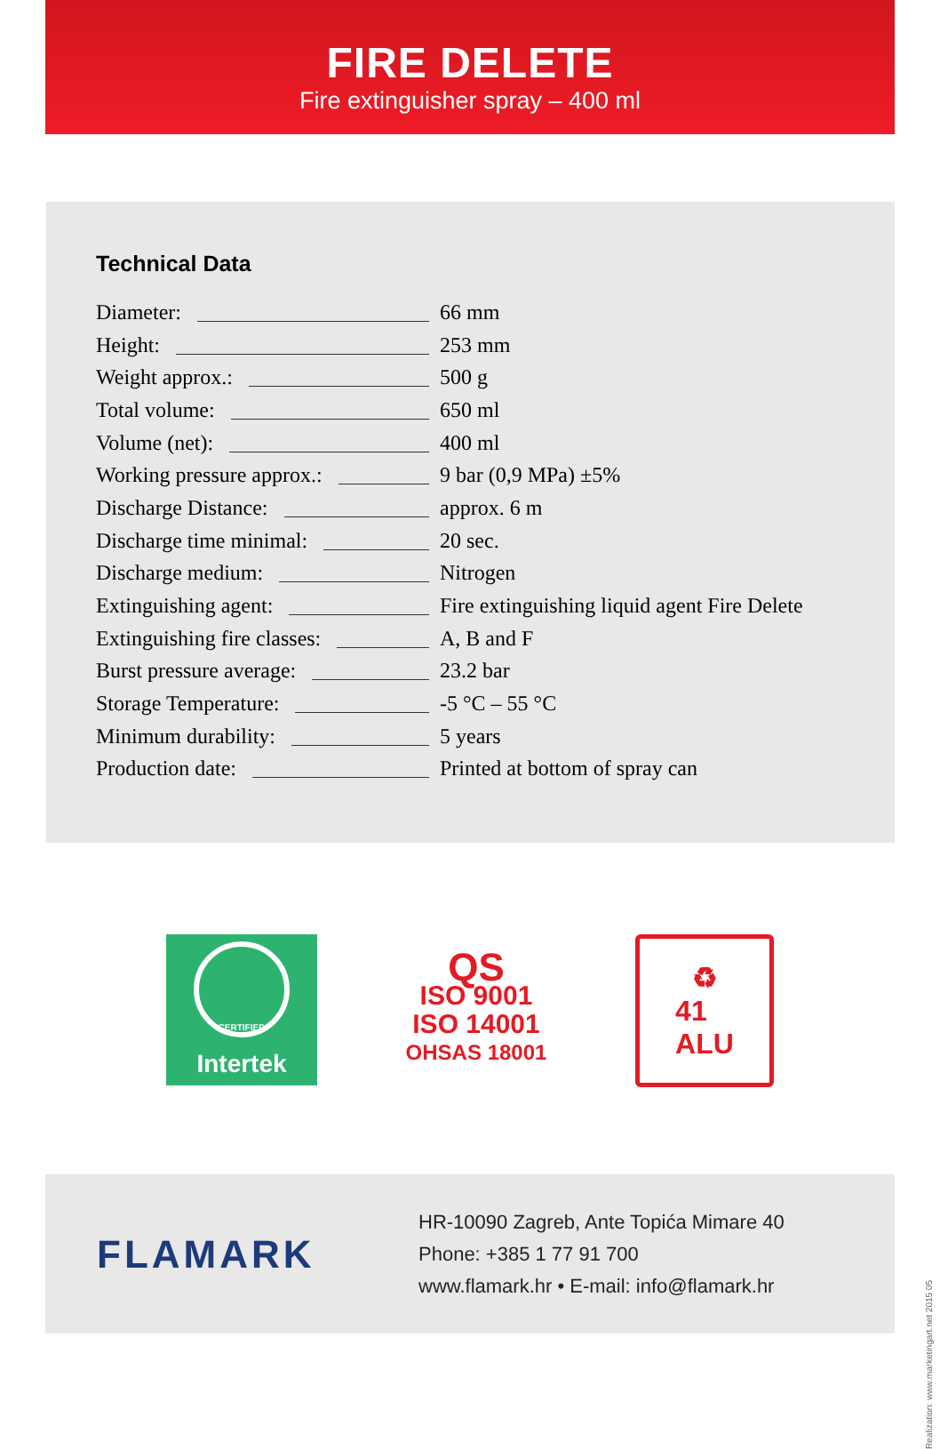FIRE DELETE
Fire extinguisher spray – 400 ml
Technical Data
| Diameter: | 66 mm |
| Height: | 253 mm |
| Weight approx.: | 500 g |
| Total volume: | 650 ml |
| Volume (net): | 400 ml |
| Working pressure approx.: | 9 bar (0,9 MPa) ±5% |
| Discharge Distance: | approx. 6 m |
| Discharge time minimal: | 20 sec. |
| Discharge medium: | Nitrogen |
| Extinguishing agent: | Fire extinguishing liquid agent Fire Delete |
| Extinguishing fire classes: | A, B and F |
| Burst pressure average: | 23.2 bar |
| Storage Temperature: | -5 °C – 55 °C |
| Minimum durability: | 5 years |
| Production date: | Printed at bottom of spray can |
CERTIFIED
Intertek
QS
ISO 9001
ISO 14001
OHSAS 18001
♻
41
ALU
FLAMARK
HR-10090 Zagreb, Ante Topića Mimare 40
Phone: +385 1 77 91 700
www.flamark.hr • E-mail: info@flamark.hr
Realization: www.marketingart.net 2015 05